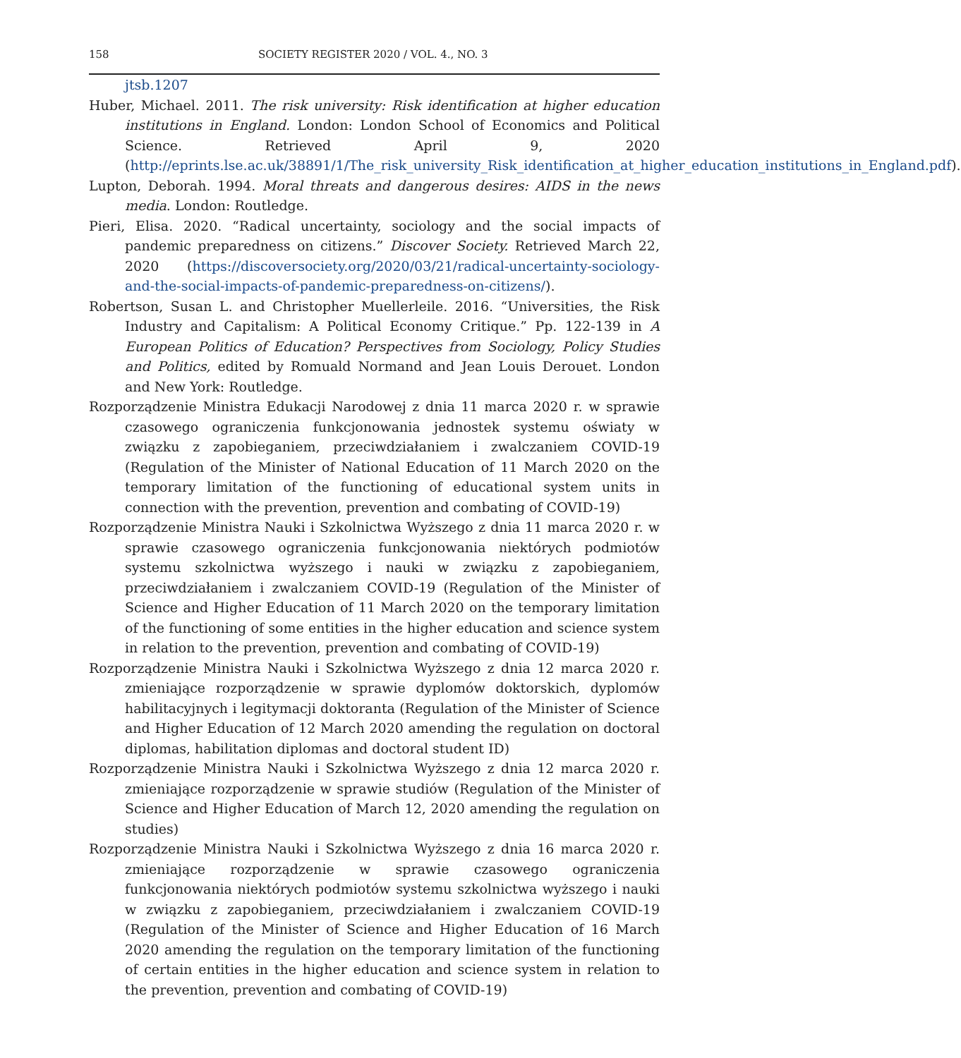158 SOCIETY REGISTER 2020 / VOL. 4., NO. 3
jtsb.1207
Huber, Michael. 2011. The risk university: Risk identification at higher education institutions in England. London: London School of Economics and Political Science. Retrieved April 9, 2020 (http://eprints.lse.ac.uk/38891/1/The_risk_university_Risk_identification_at_higher_education_institutions_in_England.pdf).
Lupton, Deborah. 1994. Moral threats and dangerous desires: AIDS in the news media. London: Routledge.
Pieri, Elisa. 2020. “Radical uncertainty, sociology and the social impacts of pandemic preparedness on citizens.” Discover Society. Retrieved March 22, 2020 (https://discoversociety.org/2020/03/21/radical-uncertainty-sociology-and-the-social-impacts-of-pandemic-preparedness-on-citizens/).
Robertson, Susan L. and Christopher Muellerleile. 2016. “Universities, the Risk Industry and Capitalism: A Political Economy Critique.” Pp. 122-139 in A European Politics of Education? Perspectives from Sociology, Policy Studies and Politics, edited by Romuald Normand and Jean Louis Derouet. London and New York: Routledge.
Rozporządzenie Ministra Edukacji Narodowej z dnia 11 marca 2020 r. w sprawie czasowego ograniczenia funkcjonowania jednostek systemu oświaty w związku z zapobieganiem, przeciwdziałaniem i zwalczaniem COVID-19 (Regulation of the Minister of National Education of 11 March 2020 on the temporary limitation of the functioning of educational system units in connection with the prevention, prevention and combating of COVID-19)
Rozporządzenie Ministra Nauki i Szkolnictwa Wyższego z dnia 11 marca 2020 r. w sprawie czasowego ograniczenia funkcjonowania niektórych podmiotów systemu szkolnictwa wyższego i nauki w związku z zapobieganiem, przeciwdziałaniem i zwalczaniem COVID-19 (Regulation of the Minister of Science and Higher Education of 11 March 2020 on the temporary limitation of the functioning of some entities in the higher education and science system in relation to the prevention, prevention and combating of COVID-19)
Rozporządzenie Ministra Nauki i Szkolnictwa Wyższego z dnia 12 marca 2020 r. zmieniające rozporządzenie w sprawie dyplomów doktorskich, dyplomów habilitacyjnych i legitymacji doktoranta (Regulation of the Minister of Science and Higher Education of 12 March 2020 amending the regulation on doctoral diplomas, habilitation diplomas and doctoral student ID)
Rozporządzenie Ministra Nauki i Szkolnictwa Wyższego z dnia 12 marca 2020 r. zmieniające rozporządzenie w sprawie studiów (Regulation of the Minister of Science and Higher Education of March 12, 2020 amending the regulation on studies)
Rozporządzenie Ministra Nauki i Szkolnictwa Wyższego z dnia 16 marca 2020 r. zmieniające rozporządzenie w sprawie czasowego ograniczenia funkcjonowania niektórych podmiotów systemu szkolnictwa wyższego i nauki w związku z zapobieganiem, przeciwdziałaniem i zwalczaniem COVID-19 (Regulation of the Minister of Science and Higher Education of 16 March 2020 amending the regulation on the temporary limitation of the functioning of certain entities in the higher education and science system in relation to the prevention, prevention and combating of COVID-19)